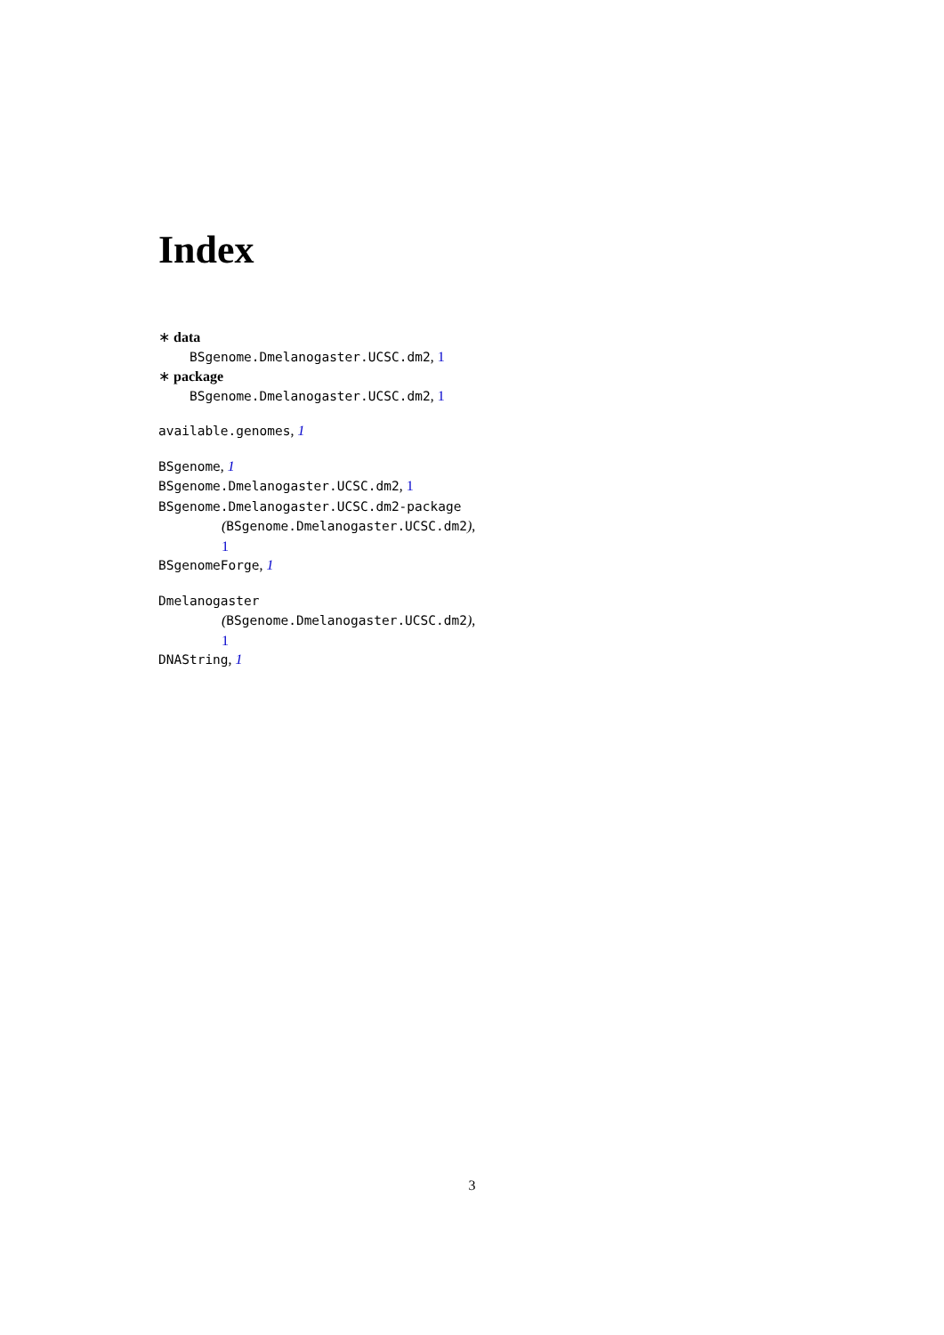Index
∗ data
BSgenome.Dmelanogaster.UCSC.dm2, 1
∗ package
BSgenome.Dmelanogaster.UCSC.dm2, 1
available.genomes, 1
BSgenome, 1
BSgenome.Dmelanogaster.UCSC.dm2, 1
BSgenome.Dmelanogaster.UCSC.dm2-package
(BSgenome.Dmelanogaster.UCSC.dm2),
1
BSgenomeForge, 1
Dmelanogaster
(BSgenome.Dmelanogaster.UCSC.dm2),
1
DNAString, 1
3